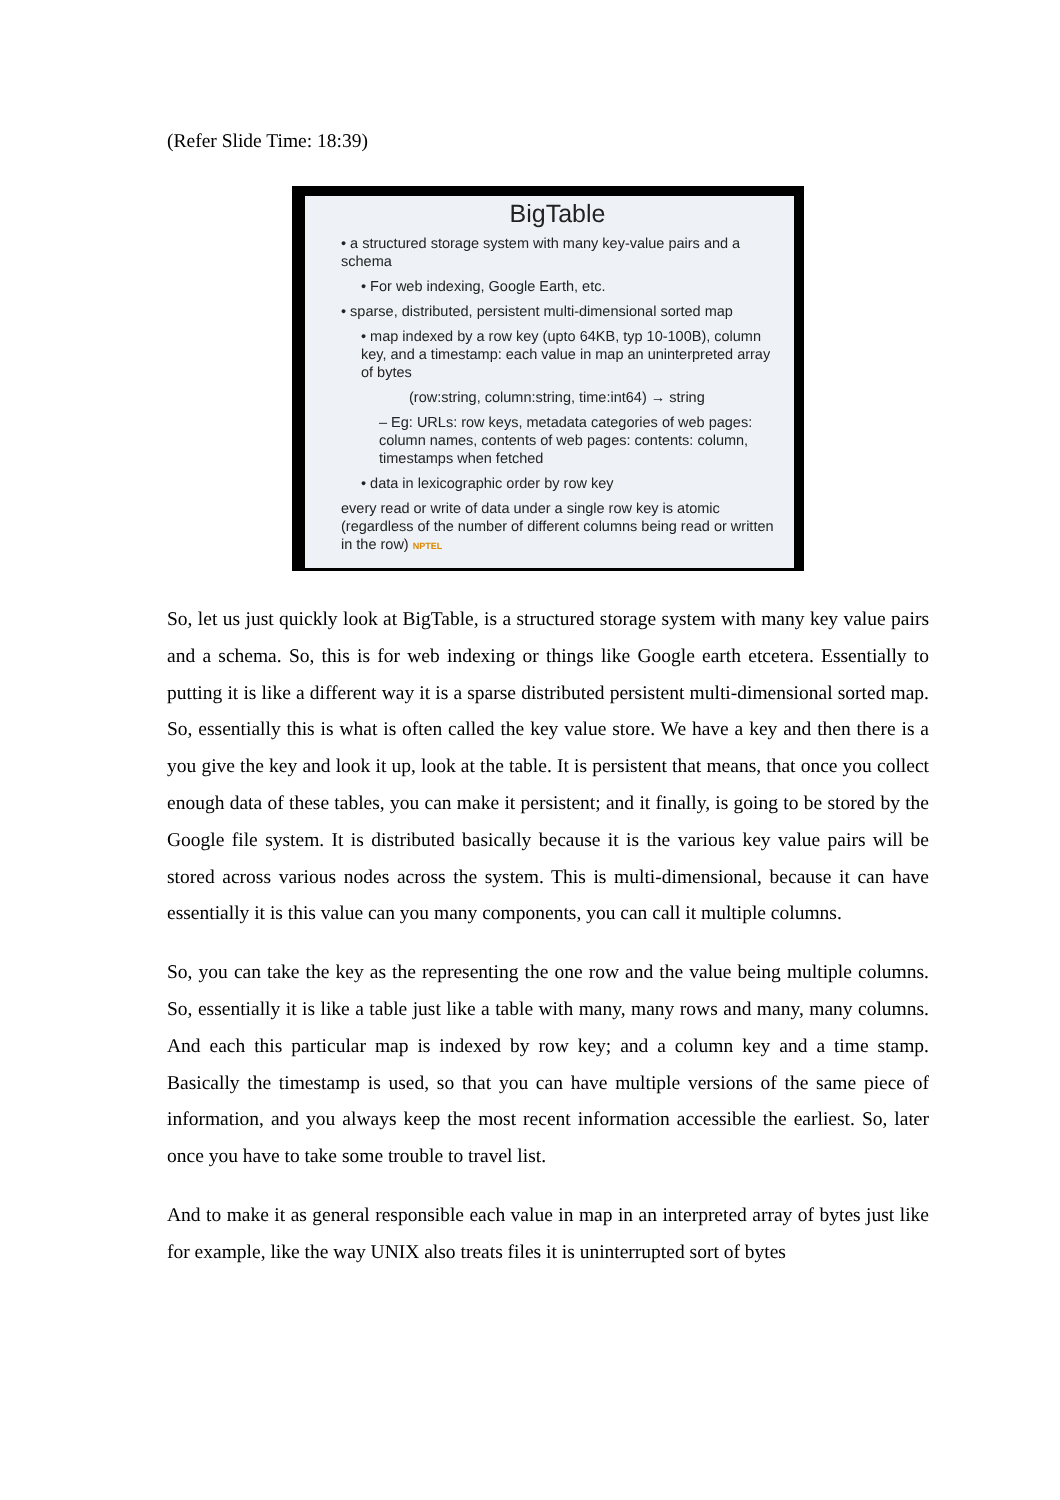(Refer Slide Time: 18:39)
BigTable
• a structured storage system with many key-value pairs and a schema
• For web indexing, Google Earth, etc.
• sparse, distributed, persistent multi-dimensional sorted map
• map indexed by a row key (upto 64KB, typ 10-100B), column key, and a timestamp: each value in map an uninterpreted array of bytes
(row:string, column:string, time:int64) → string
– Eg: URLs: row keys, metadata categories of web pages: column names, contents of web pages: contents: column, timestamps when fetched
• data in lexicographic order by row key
every read or write of data under a single row key is atomic (regardless of the number of different columns being read or written in the row) NPTEL
So, let us just quickly look at BigTable, is a structured storage system with many key value pairs and a schema. So, this is for web indexing or things like Google earth etcetera. Essentially to putting it is like a different way it is a sparse distributed persistent multi-dimensional sorted map. So, essentially this is what is often called the key value store. We have a key and then there is a you give the key and look it up, look at the table. It is persistent that means, that once you collect enough data of these tables, you can make it persistent; and it finally, is going to be stored by the Google file system. It is distributed basically because it is the various key value pairs will be stored across various nodes across the system. This is multi-dimensional, because it can have essentially it is this value can you many components, you can call it multiple columns.
So, you can take the key as the representing the one row and the value being multiple columns. So, essentially it is like a table just like a table with many, many rows and many, many columns. And each this particular map is indexed by row key; and a column key and a time stamp. Basically the timestamp is used, so that you can have multiple versions of the same piece of information, and you always keep the most recent information accessible the earliest. So, later once you have to take some trouble to travel list.
And to make it as general responsible each value in map in an interpreted array of bytes just like for example, like the way UNIX also treats files it is uninterrupted sort of bytes